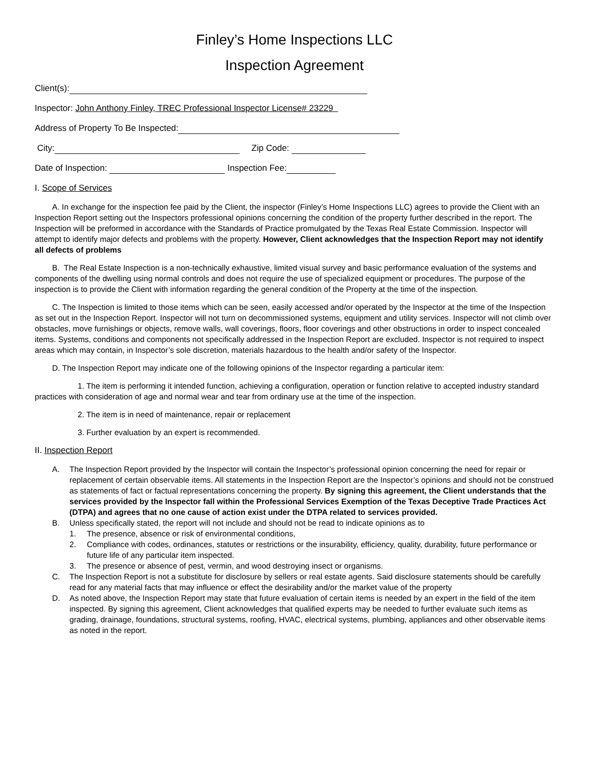Finley’s Home Inspections LLC
Inspection Agreement
Client(s):
Inspector: John Anthony Finley, TREC Professional Inspector License# 23229
Address of Property To Be Inspected:
City: Zip Code:
Date of Inspection: Inspection Fee:
I. Scope of Services
A. In exchange for the inspection fee paid by the Client, the inspector (Finley’s Home Inspections LLC) agrees to provide the Client with an Inspection Report setting out the Inspectors professional opinions concerning the condition of the property further described in the report. The Inspection will be preformed in accordance with the Standards of Practice promulgated by the Texas Real Estate Commission. Inspector will attempt to identify major defects and problems with the property. However, Client acknowledges that the Inspection Report may not identify all defects of problems
B. The Real Estate Inspection is a non-technically exhaustive, limited visual survey and basic performance evaluation of the systems and components of the dwelling using normal controls and does not require the use of specialized equipment or procedures. The purpose of the inspection is to provide the Client with information regarding the general condition of the Property at the time of the inspection.
C. The Inspection is limited to those items which can be seen, easily accessed and/or operated by the Inspector at the time of the Inspection as set out in the Inspection Report. Inspector will not turn on decommissioned systems, equipment and utility services. Inspector will not climb over obstacles, move furnishings or objects, remove walls, wall coverings, floors, floor coverings and other obstructions in order to inspect concealed items. Systems, conditions and components not specifically addressed in the Inspection Report are excluded. Inspector is not required to inspect areas which may contain, in Inspector’s sole discretion, materials hazardous to the health and/or safety of the Inspector.
D. The Inspection Report may indicate one of the following opinions of the Inspector regarding a particular item:
1. The item is performing it intended function, achieving a configuration, operation or function relative to accepted industry standard practices with consideration of age and normal wear and tear from ordinary use at the time of the inspection.
2. The item is in need of maintenance, repair or replacement
3. Further evaluation by an expert is recommended.
II. Inspection Report
A. The Inspection Report provided by the Inspector will contain the Inspector’s professional opinion concerning the need for repair or replacement of certain observable items. All statements in the Inspection Report are the Inspector’s opinions and should not be construed as statements of fact or factual representations concerning the property. By signing this agreement, the Client understands that the services provided by the Inspector fall within the Professional Services Exemption of the Texas Deceptive Trade Practices Act (DTPA) and agrees that no one cause of action exist under the DTPA related to services provided.
B. Unless specifically stated, the report will not include and should not be read to indicate opinions as to
1. The presence, absence or risk of environmental conditions,
2. Compliance with codes, ordinances, statutes or restrictions or the insurability, efficiency, quality, durability, future performance or future life of any particular item inspected.
3. The presence or absence of pest, vermin, and wood destroying insect or organisms.
C. The Inspection Report is not a substitute for disclosure by sellers or real estate agents. Said disclosure statements should be carefully read for any material facts that may influence or effect the desirability and/or the market value of the property
D. As noted above, the Inspection Report may state that future evaluation of certain items is needed by an expert in the field of the item inspected. By signing this agreement, Client acknowledges that qualified experts may be needed to further evaluate such items as grading, drainage, foundations, structural systems, roofing, HVAC, electrical systems, plumbing, appliances and other observable items as noted in the report.